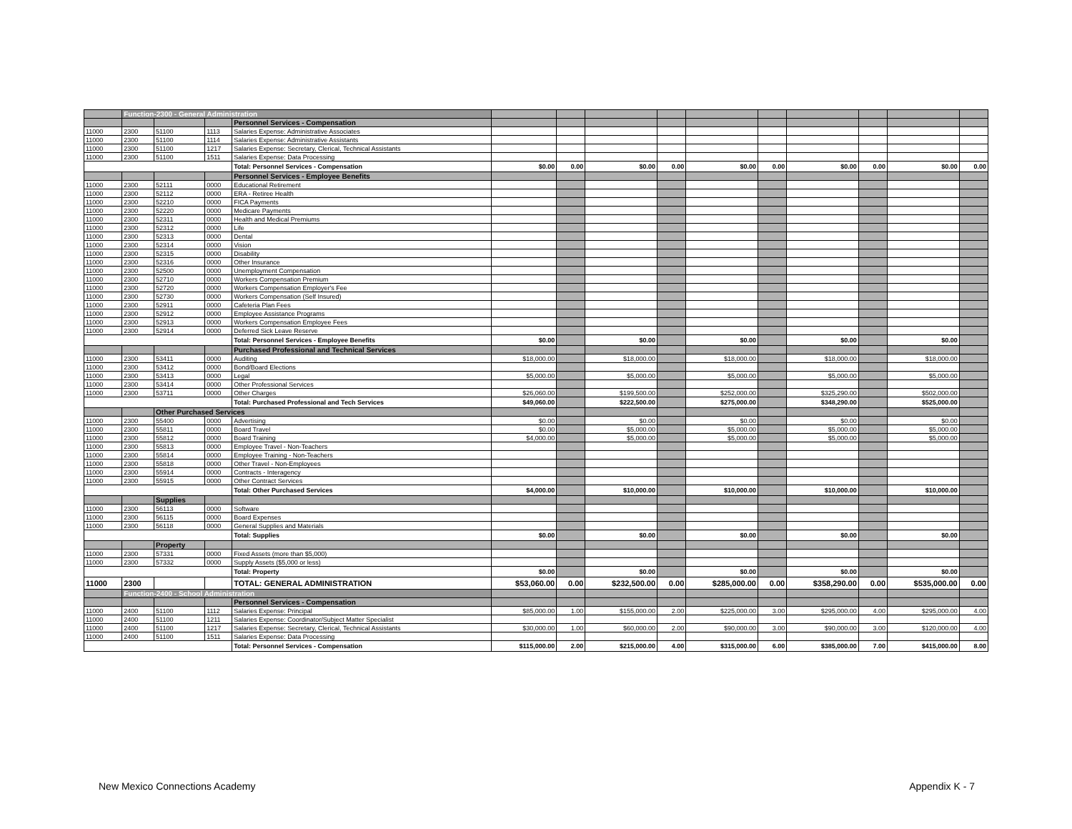| | Function-2300 - General Administration | | | | | | | | | | | | | |
| | | | | Personnel Services - Compensation | | | | | | | | | | |
| 11000 | 2300 | 51100 | 1113 | Salaries Expense: Administrative Associates | | | | | | | | | | |
| 11000 | 2300 | 51100 | 1114 | Salaries Expense: Administrative Assistants | | | | | | | | | | |
| 11000 | 2300 | 51100 | 1217 | Salaries Expense: Secretary, Clerical, Technical Assistants | | | | | | | | | | |
| 11000 | 2300 | 51100 | 1511 | Salaries Expense: Data Processing | | | | | | | | | | |
| | | | | Total: Personnel Services - Compensation | $0.00 | 0.00 | $0.00 | 0.00 | $0.00 | 0.00 | $0.00 | 0.00 | $0.00 | 0.00 |
| | | | | Personnel Services - Employee Benefits | | | | | | | | | | |
| 11000 | 2300 | 52111 | 0000 | Educational Retirement | | | | | | | | | | |
| 11000 | 2300 | 52112 | 0000 | ERA - Retiree Health | | | | | | | | | | |
| 11000 | 2300 | 52210 | 0000 | FICA Payments | | | | | | | | | | |
| 11000 | 2300 | 52220 | 0000 | Medicare Payments | | | | | | | | | | |
| 11000 | 2300 | 52311 | 0000 | Health and Medical Premiums | | | | | | | | | | |
| 11000 | 2300 | 52312 | 0000 | Life | | | | | | | | | | |
| 11000 | 2300 | 52313 | 0000 | Dental | | | | | | | | | | |
| 11000 | 2300 | 52314 | 0000 | Vision | | | | | | | | | | |
| 11000 | 2300 | 52315 | 0000 | Disability | | | | | | | | | | |
| 11000 | 2300 | 52316 | 0000 | Other Insurance | | | | | | | | | | |
| 11000 | 2300 | 52500 | 0000 | Unemployment Compensation | | | | | | | | | | |
| 11000 | 2300 | 52710 | 0000 | Workers Compensation Premium | | | | | | | | | | |
| 11000 | 2300 | 52720 | 0000 | Workers Compensation Employer's Fee | | | | | | | | | | |
| 11000 | 2300 | 52730 | 0000 | Workers Compensation (Self Insured) | | | | | | | | | | |
| 11000 | 2300 | 52911 | 0000 | Cafeteria Plan Fees | | | | | | | | | | |
| 11000 | 2300 | 52912 | 0000 | Employee Assistance Programs | | | | | | | | | | |
| 11000 | 2300 | 52913 | 0000 | Workers Compensation Employee Fees | | | | | | | | | | |
| 11000 | 2300 | 52914 | 0000 | Deferred Sick Leave Reserve | | | | | | | | | | |
| | | | | Total: Personnel Services - Employee Benefits | $0.00 | | $0.00 | | $0.00 | | $0.00 | | $0.00 | |
| | | | | Purchased Professional and Technical Services | | | | | | | | | | |
| 11000 | 2300 | 53411 | 0000 | Auditing | $18,000.00 | | $18,000.00 | | $18,000.00 | | $18,000.00 | | $18,000.00 | |
| 11000 | 2300 | 53412 | 0000 | Bond/Board Elections | | | | | | | | | | |
| 11000 | 2300 | 53413 | 0000 | Legal | $5,000.00 | | $5,000.00 | | $5,000.00 | | $5,000.00 | | $5,000.00 | |
| 11000 | 2300 | 53414 | 0000 | Other Professional Services | | | | | | | | | | |
| 11000 | 2300 | 53711 | 0000 | Other Charges | $26,060.00 | | $199,500.00 | | $252,000.00 | | $325,290.00 | | $502,000.00 | |
| | | | | Total: Purchased Professional and Tech Services | $49,060.00 | | $222,500.00 | | $275,000.00 | | $348,290.00 | | $525,000.00 | |
| | | Other Purchased Services | | | | | | | | | | | | |
| 11000 | 2300 | 55400 | 0000 | Advertising | $0.00 | | $0.00 | | $0.00 | | $0.00 | | $0.00 | |
| 11000 | 2300 | 55811 | 0000 | Board Travel | $0.00 | | $5,000.00 | | $5,000.00 | | $5,000.00 | | $5,000.00 | |
| 11000 | 2300 | 55812 | 0000 | Board Training | $4,000.00 | | $5,000.00 | | $5,000.00 | | $5,000.00 | | $5,000.00 | |
| 11000 | 2300 | 55813 | 0000 | Employee Travel - Non-Teachers | | | | | | | | | | |
| 11000 | 2300 | 55814 | 0000 | Employee Training - Non-Teachers | | | | | | | | | | |
| 11000 | 2300 | 55818 | 0000 | Other Travel - Non-Employees | | | | | | | | | | |
| 11000 | 2300 | 55914 | 0000 | Contracts - Interagency | | | | | | | | | | |
| 11000 | 2300 | 55915 | 0000 | Other Contract Services | | | | | | | | | | |
| | | | | Total: Other Purchased Services | $4,000.00 | | $10,000.00 | | $10,000.00 | | $10,000.00 | | $10,000.00 | |
| | | Supplies | | | | | | | | | | | | |
| 11000 | 2300 | 56113 | 0000 | Software | | | | | | | | | | |
| 11000 | 2300 | 56115 | 0000 | Board Expenses | | | | | | | | | | |
| 11000 | 2300 | 56118 | 0000 | General Supplies and Materials | | | | | | | | | | |
| | | | | Total: Supplies | $0.00 | | $0.00 | | $0.00 | | $0.00 | | $0.00 | |
| | | Property | | | | | | | | | | | | |
| 11000 | 2300 | 57331 | 0000 | Fixed Assets (more than $5,000) | | | | | | | | | | |
| 11000 | 2300 | 57332 | 0000 | Supply Assets ($5,000 or less) | | | | | | | | | | |
| | | | | Total: Property | $0.00 | | $0.00 | | $0.00 | | $0.00 | | $0.00 | |
| 11000 | 2300 | | | TOTAL: GENERAL ADMINISTRATION | $53,060.00 | 0.00 | $232,500.00 | 0.00 | $285,000.00 | 0.00 | $358,290.00 | 0.00 | $535,000.00 | 0.00 |
| | Function-2400 - School Administration | | | | | | | | | | | | | |
| | | | | Personnel Services - Compensation | | | | | | | | | | |
| 11000 | 2400 | 51100 | 1112 | Salaries Expense: Principal | $85,000.00 | 1.00 | $155,000.00 | 2.00 | $225,000.00 | 3.00 | $295,000.00 | 4.00 | $295,000.00 | 4.00 |
| 11000 | 2400 | 51100 | 1211 | Salaries Expense: Coordinator/Subject Matter Specialist | | | | | | | | | | |
| 11000 | 2400 | 51100 | 1217 | Salaries Expense: Secretary, Clerical, Technical Assistants | $30,000.00 | 1.00 | $60,000.00 | 2.00 | $90,000.00 | 3.00 | $90,000.00 | 3.00 | $120,000.00 | 4.00 |
| 11000 | 2400 | 51100 | 1511 | Salaries Expense: Data Processing | | | | | | | | | | |
| | | | | Total: Personnel Services - Compensation | $115,000.00 | 2.00 | $215,000.00 | 4.00 | $315,000.00 | 6.00 | $385,000.00 | 7.00 | $415,000.00 | 8.00 |
New Mexico Connections Academy Appendix K - 7